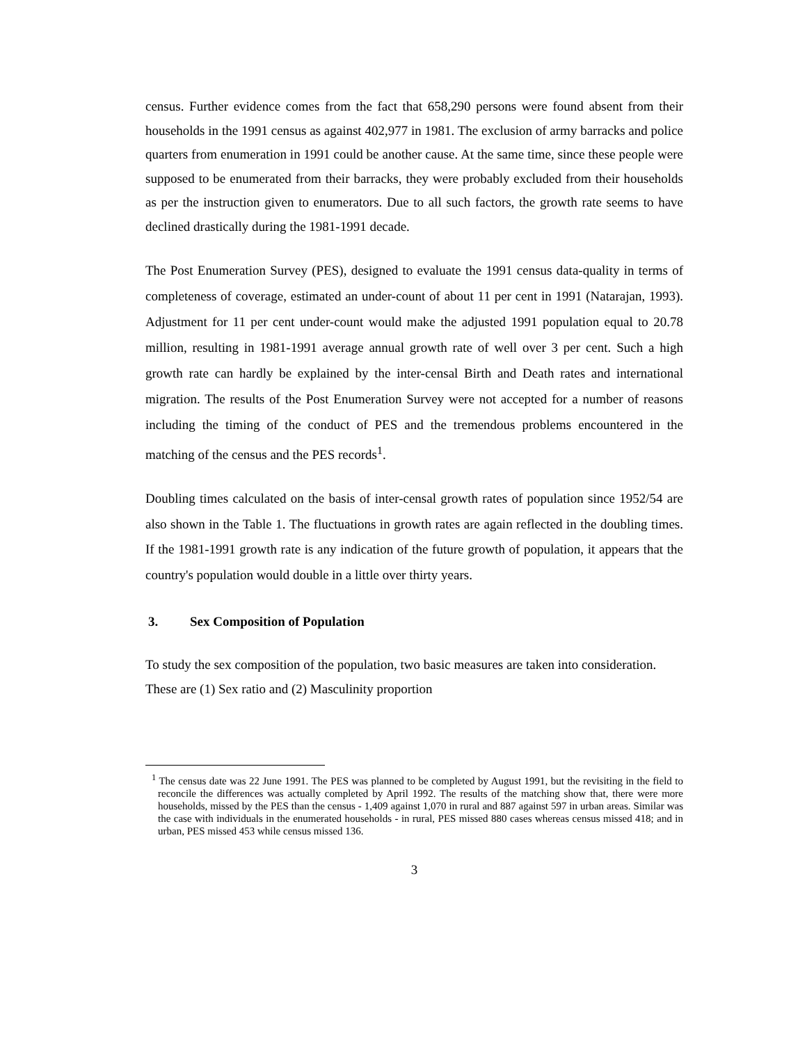census. Further evidence comes from the fact that 658,290 persons were found absent from their households in the 1991 census as against 402,977 in 1981. The exclusion of army barracks and police quarters from enumeration in 1991 could be another cause. At the same time, since these people were supposed to be enumerated from their barracks, they were probably excluded from their households as per the instruction given to enumerators. Due to all such factors, the growth rate seems to have declined drastically during the 1981-1991 decade.
The Post Enumeration Survey (PES), designed to evaluate the 1991 census data-quality in terms of completeness of coverage, estimated an under-count of about 11 per cent in 1991 (Natarajan, 1993). Adjustment for 11 per cent under-count would make the adjusted 1991 population equal to 20.78 million, resulting in 1981-1991 average annual growth rate of well over 3 per cent. Such a high growth rate can hardly be explained by the inter-censal Birth and Death rates and international migration. The results of the Post Enumeration Survey were not accepted for a number of reasons including the timing of the conduct of PES and the tremendous problems encountered in the matching of the census and the PES records<sup>1</sup>.
Doubling times calculated on the basis of inter-censal growth rates of population since 1952/54 are also shown in the Table 1. The fluctuations in growth rates are again reflected in the doubling times. If the 1981-1991 growth rate is any indication of the future growth of population, it appears that the country's population would double in a little over thirty years.
3. Sex Composition of Population
To study the sex composition of the population, two basic measures are taken into consideration. These are (1) Sex ratio and (2) Masculinity proportion
<sup>1</sup> The census date was 22 June 1991. The PES was planned to be completed by August 1991, but the revisiting in the field to reconcile the differences was actually completed by April 1992. The results of the matching show that, there were more households, missed by the PES than the census - 1,409 against 1,070 in rural and 887 against 597 in urban areas. Similar was the case with individuals in the enumerated households - in rural, PES missed 880 cases whereas census missed 418; and in urban, PES missed 453 while census missed 136.
3